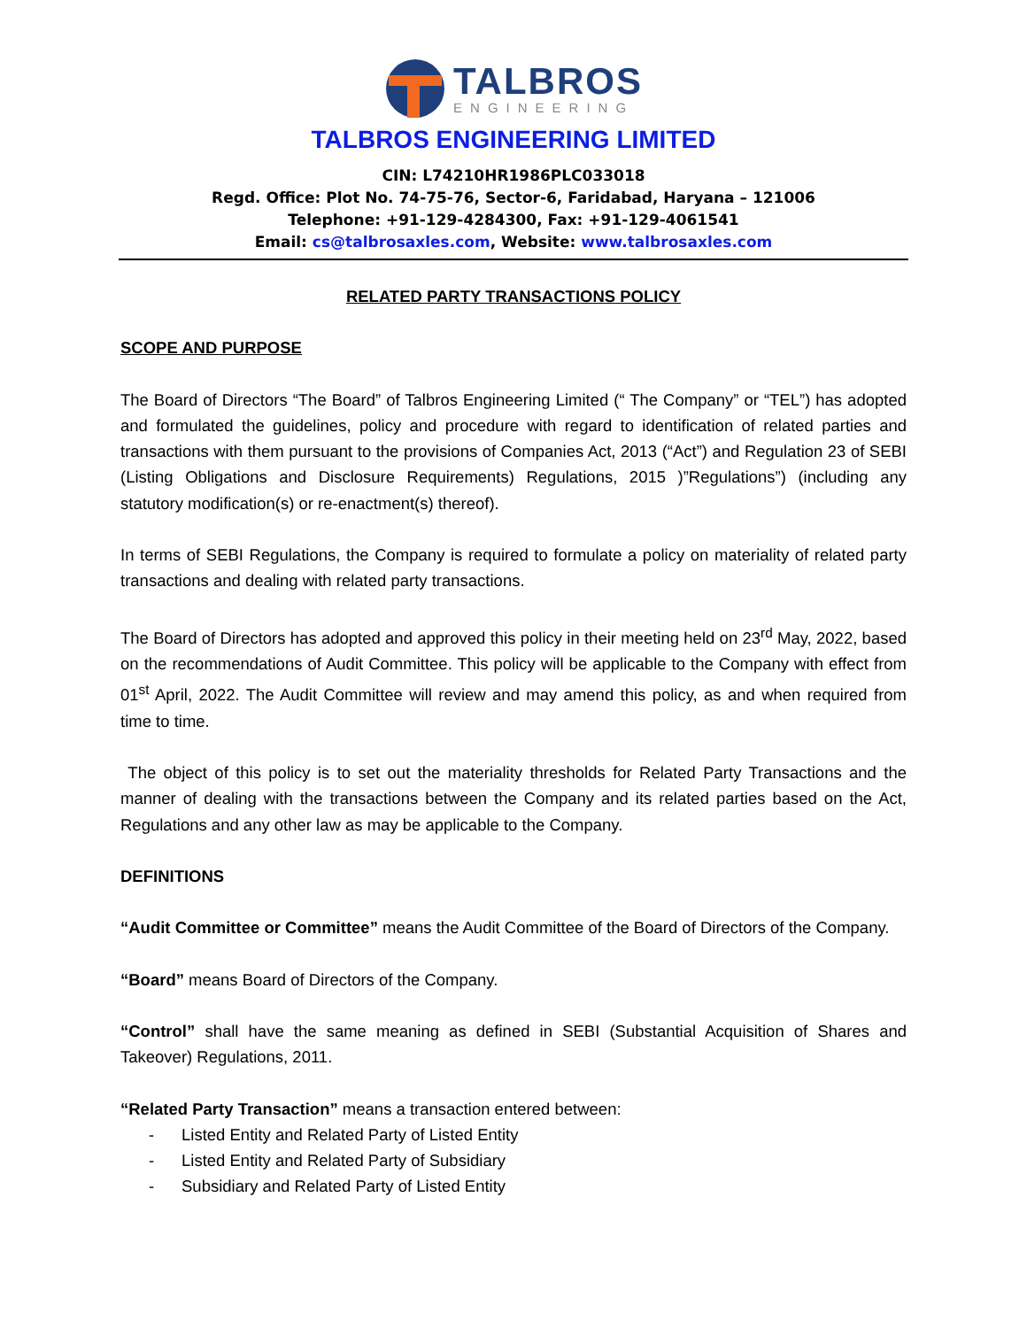TALBROS
ENGINEERING
TALBROS ENGINEERING LIMITED
CIN: L74210HR1986PLC033018
Regd. Office: Plot No. 74-75-76, Sector-6, Faridabad, Haryana – 121006
Telephone: +91-129-4284300, Fax: +91-129-4061541
Email: cs@talbrosaxles.com, Website: www.talbrosaxles.com
RELATED PARTY TRANSACTIONS POLICY
SCOPE AND PURPOSE
The Board of Directors “The Board” of Talbros Engineering Limited (“ The Company” or “TEL”) has adopted and formulated the guidelines, policy and procedure with regard to identification of related parties and transactions with them pursuant to the provisions of Companies Act, 2013 (“Act”) and Regulation 23 of SEBI (Listing Obligations and Disclosure Requirements) Regulations, 2015 )”Regulations”) (including any statutory modification(s) or re-enactment(s) thereof).
In terms of SEBI Regulations, the Company is required to formulate a policy on materiality of related party transactions and dealing with related party transactions.
The Board of Directors has adopted and approved this policy in their meeting held on 23<sup>rd</sup> May, 2022, based on the recommendations of Audit Committee. This policy will be applicable to the Company with effect from 01<sup>st</sup> April, 2022. The Audit Committee will review and may amend this policy, as and when required from time to time.
The object of this policy is to set out the materiality thresholds for Related Party Transactions and the manner of dealing with the transactions between the Company and its related parties based on the Act, Regulations and any other law as may be applicable to the Company.
DEFINITIONS
“Audit Committee or Committee” means the Audit Committee of the Board of Directors of the Company.
“Board” means Board of Directors of the Company.
“Control” shall have the same meaning as defined in SEBI (Substantial Acquisition of Shares and Takeover) Regulations, 2011.
“Related Party Transaction” means a transaction entered between:
- Listed Entity and Related Party of Listed Entity
- Listed Entity and Related Party of Subsidiary
- Subsidiary and Related Party of Listed Entity